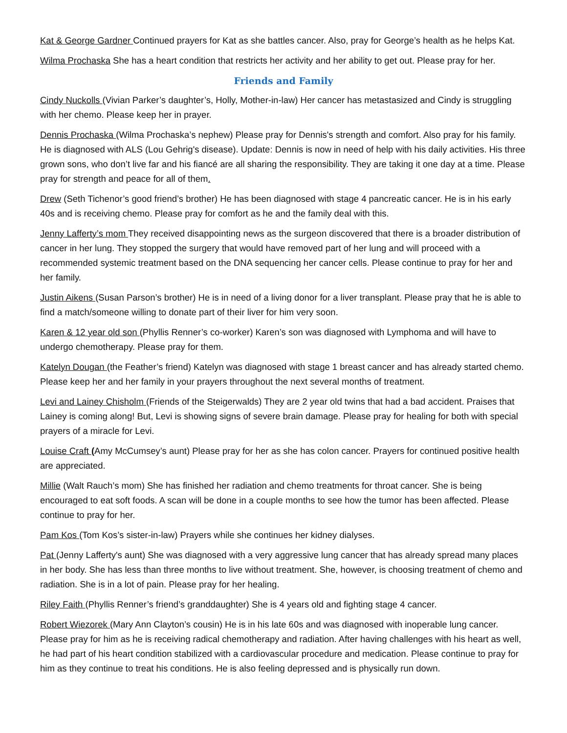Kat & George Gardner Continued prayers for Kat as she battles cancer. Also, pray for George’s health as he helps Kat.
Wilma Prochaska She has a heart condition that restricts her activity and her ability to get out. Please pray for her.
Friends and Family
Cindy Nuckolls (Vivian Parker’s daughter’s, Holly, Mother-in-law) Her cancer has metastasized and Cindy is struggling with her chemo. Please keep her in prayer.
Dennis Prochaska (Wilma Prochaska’s nephew) Please pray for Dennis's strength and comfort. Also pray for his family. He is diagnosed with ALS (Lou Gehrig's disease). Update: Dennis is now in need of help with his daily activities. His three grown sons, who don’t live far and his fiancé are all sharing the responsibility. They are taking it one day at a time. Please pray for strength and peace for all of them.
Drew (Seth Tichenor’s good friend’s brother) He has been diagnosed with stage 4 pancreatic cancer. He is in his early 40s and is receiving chemo. Please pray for comfort as he and the family deal with this.
Jenny Lafferty’s mom They received disappointing news as the surgeon discovered that there is a broader distribution of cancer in her lung. They stopped the surgery that would have removed part of her lung and will proceed with a recommended systemic treatment based on the DNA sequencing her cancer cells. Please continue to pray for her and her family.
Justin Aikens (Susan Parson’s brother) He is in need of a living donor for a liver transplant. Please pray that he is able to find a match/someone willing to donate part of their liver for him very soon.
Karen & 12 year old son (Phyllis Renner’s co-worker) Karen’s son was diagnosed with Lymphoma and will have to undergo chemotherapy. Please pray for them.
Katelyn Dougan (the Feather’s friend) Katelyn was diagnosed with stage 1 breast cancer and has already started chemo. Please keep her and her family in your prayers throughout the next several months of treatment.
Levi and Lainey Chisholm (Friends of the Steigerwalds) They are 2 year old twins that had a bad accident. Praises that Lainey is coming along! But, Levi is showing signs of severe brain damage. Please pray for healing for both with special prayers of a miracle for Levi.
Louise Craft (Amy McCumsey’s aunt) Please pray for her as she has colon cancer. Prayers for continued positive health are appreciated.
Millie (Walt Rauch’s mom) She has finished her radiation and chemo treatments for throat cancer. She is being encouraged to eat soft foods. A scan will be done in a couple months to see how the tumor has been affected. Please continue to pray for her.
Pam Kos (Tom Kos’s sister-in-law) Prayers while she continues her kidney dialyses.
Pat (Jenny Lafferty's aunt) She was diagnosed with a very aggressive lung cancer that has already spread many places in her body. She has less than three months to live without treatment. She, however, is choosing treatment of chemo and radiation. She is in a lot of pain. Please pray for her healing.
Riley Faith (Phyllis Renner’s friend’s granddaughter) She is 4 years old and fighting stage 4 cancer.
Robert Wiezorek (Mary Ann Clayton’s cousin) He is in his late 60s and was diagnosed with inoperable lung cancer. Please pray for him as he is receiving radical chemotherapy and radiation. After having challenges with his heart as well, he had part of his heart condition stabilized with a cardiovascular procedure and medication. Please continue to pray for him as they continue to treat his conditions. He is also feeling depressed and is physically run down.